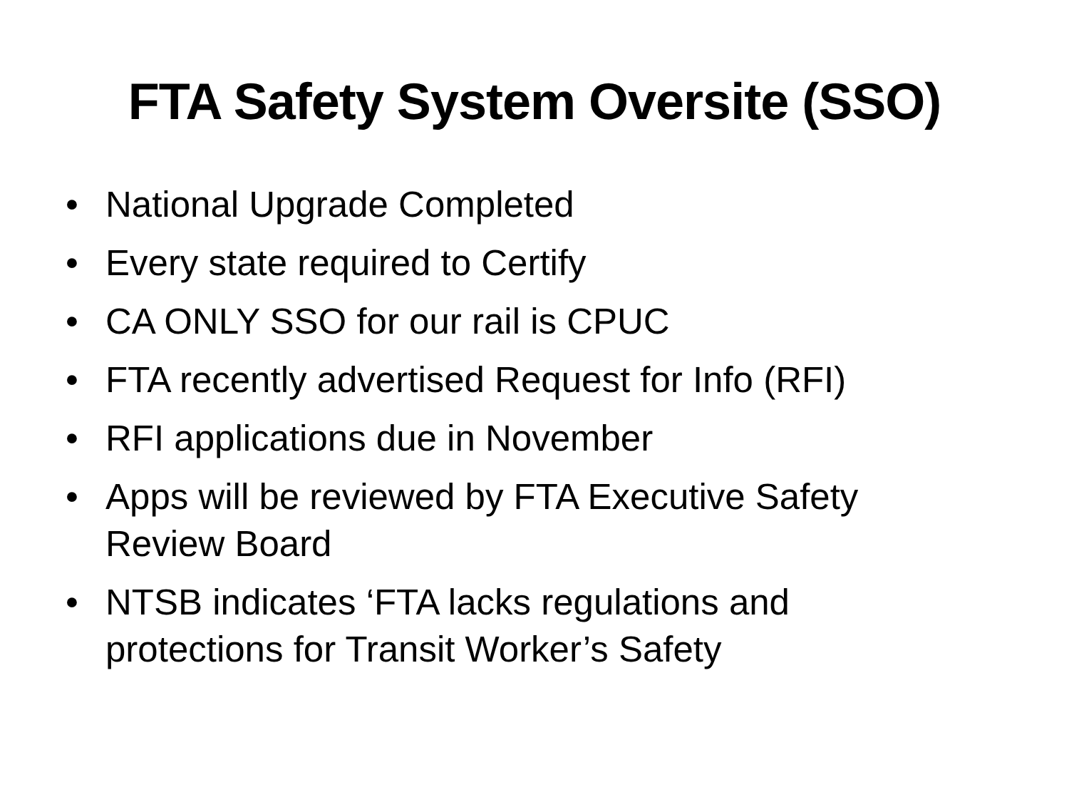FTA Safety System Oversite (SSO)
• National Upgrade Completed
• Every state required to Certify
• CA ONLY SSO for our rail is CPUC
• FTA recently advertised Request for Info (RFI)
• RFI applications due in November
• Apps will be reviewed by FTA Executive Safety Review Board
• NTSB indicates ‘FTA lacks regulations and protections for Transit Worker’s Safety